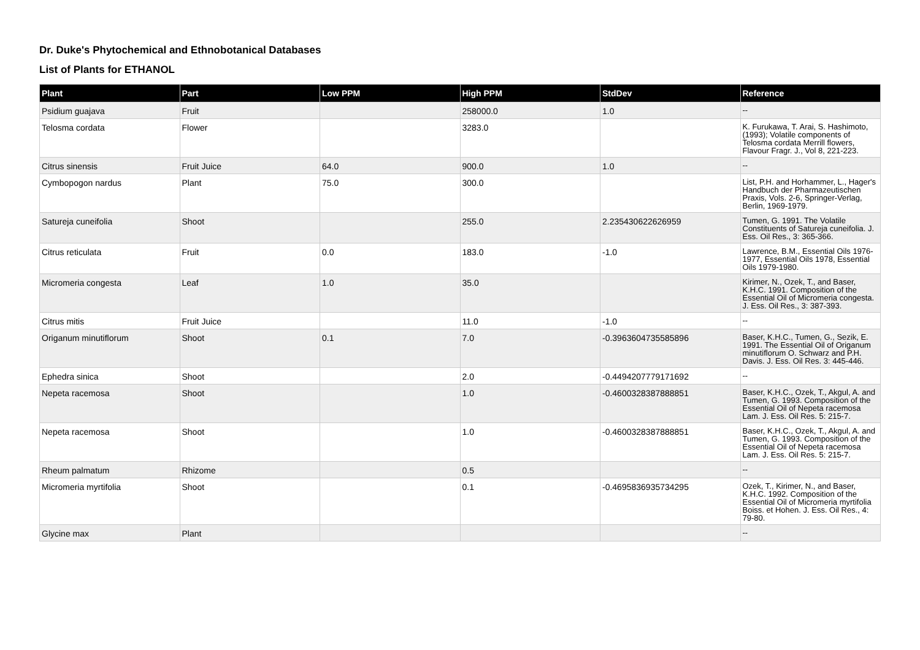Dr. Duke's Phytochemical and Ethnobotanical Databases
List of Plants for ETHANOL
| Plant | Part | Low PPM | High PPM | StdDev | Reference |
| --- | --- | --- | --- | --- | --- |
| Psidium guajava | Fruit | | 258000.0 | 1.0 | -- |
| Telosma cordata | Flower | | 3283.0 | | K. Furukawa, T. Arai, S. Hashimoto, (1993); Volatile components of Telosma cordata Merrill flowers, Flavour Fragr. J., Vol 8, 221-223. |
| Citrus sinensis | Fruit Juice | 64.0 | 900.0 | 1.0 | -- |
| Cymbopogon nardus | Plant | 75.0 | 300.0 | | List, P.H. and Horhammer, L., Hager's Handbuch der Pharmazeutischen Praxis, Vols. 2-6, Springer-Verlag, Berlin, 1969-1979. |
| Satureja cuneifolia | Shoot | | 255.0 | 2.235430622626959 | Tumen, G. 1991. The Volatile Constituents of Satureja cuneifolia. J. Ess. Oil Res., 3: 365-366. |
| Citrus reticulata | Fruit | 0.0 | 183.0 | -1.0 | Lawrence, B.M., Essential Oils 1976-1977, Essential Oils 1978, Essential Oils 1979-1980. |
| Micromeria congesta | Leaf | 1.0 | 35.0 | | Kirimer, N., Ozek, T., and Baser, K.H.C. 1991. Composition of the Essential Oil of Micromeria congesta. J. Ess. Oil Res., 3: 387-393. |
| Citrus mitis | Fruit Juice | | 11.0 | -1.0 | -- |
| Origanum minutiflorum | Shoot | 0.1 | 7.0 | -0.3963604735585896 | Baser, K.H.C., Tumen, G., Sezik, E. 1991. The Essential Oil of Origanum minutiflorum O. Schwarz and P.H. Davis. J. Ess. Oil Res. 3: 445-446. |
| Ephedra sinica | Shoot | | 2.0 | -0.4494207779171692 | -- |
| Nepeta racemosa | Shoot | | 1.0 | -0.4600328387888851 | Baser, K.H.C., Ozek, T., Akgul, A. and Tumen, G. 1993. Composition of the Essential Oil of Nepeta racemosa Lam. J. Ess. Oil Res. 5: 215-7. |
| Nepeta racemosa | Shoot | | 1.0 | -0.4600328387888851 | Baser, K.H.C., Ozek, T., Akgul, A. and Tumen, G. 1993. Composition of the Essential Oil of Nepeta racemosa Lam. J. Ess. Oil Res. 5: 215-7. |
| Rheum palmatum | Rhizome | | 0.5 | | -- |
| Micromeria myrtifolia | Shoot | | 0.1 | -0.4695836935734295 | Ozek, T., Kirimer, N., and Baser, K.H.C. 1992. Composition of the Essential Oil of Micromeria myrtifolia Boiss. et Hohen. J. Ess. Oil Res., 4: 79-80. |
| Glycine max | Plant | | | | -- |